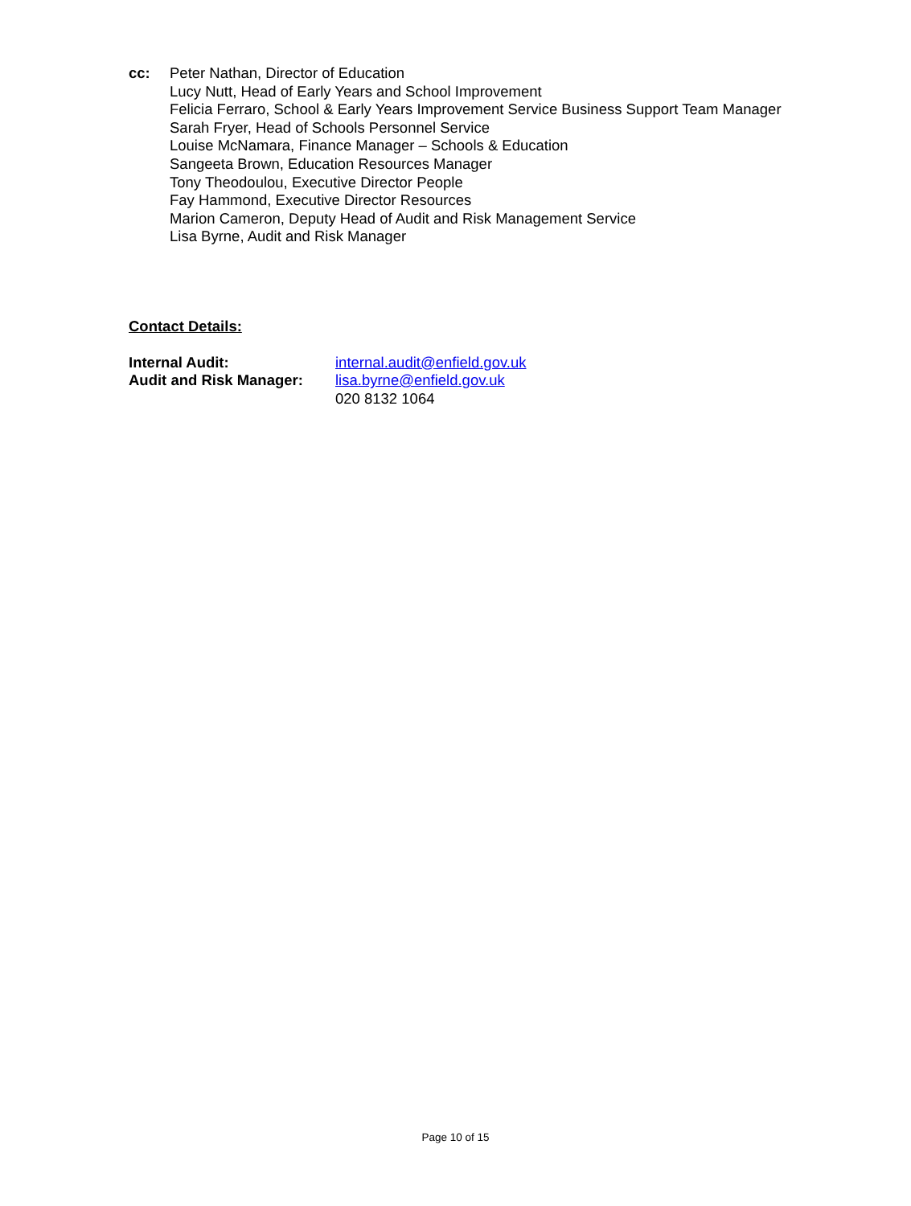cc: Peter Nathan, Director of Education
Lucy Nutt, Head of Early Years and School Improvement
Felicia Ferraro, School & Early Years Improvement Service Business Support Team Manager
Sarah Fryer, Head of Schools Personnel Service
Louise McNamara, Finance Manager – Schools & Education
Sangeeta Brown, Education Resources Manager
Tony Theodoulou, Executive Director People
Fay Hammond, Executive Director Resources
Marion Cameron, Deputy Head of Audit and Risk Management Service
Lisa Byrne, Audit and Risk Manager
Contact Details:
| Internal Audit: | internal.audit@enfield.gov.uk |
| Audit and Risk Manager: | lisa.byrne@enfield.gov.uk 020 8132 1064 |
Page 10 of 15